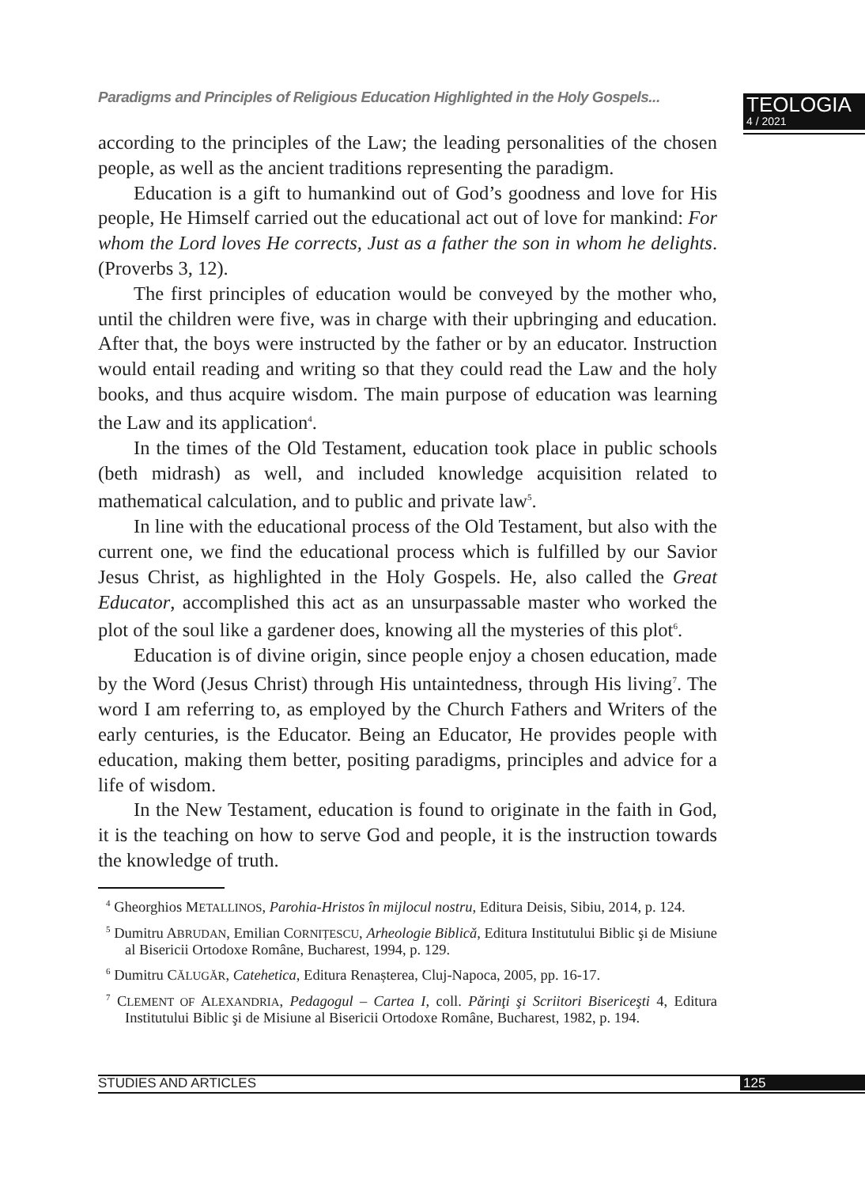Paradigms and Principles of Religious Education Highlighted in the Holy Gospels...
TEOLOGIA
4 / 2021
according to the principles of the Law; the leading personalities of the chosen people, as well as the ancient traditions representing the paradigm.
Education is a gift to humankind out of God’s goodness and love for His people, He Himself carried out the educational act out of love for mankind: For whom the Lord loves He corrects, Just as a father the son in whom he delights. (Proverbs 3, 12).
The first principles of education would be conveyed by the mother who, until the children were five, was in charge with their upbringing and education. After that, the boys were instructed by the father or by an educator. Instruction would entail reading and writing so that they could read the Law and the holy books, and thus acquire wisdom. The main purpose of education was learning the Law and its application<sup>4</sup>.
In the times of the Old Testament, education took place in public schools (beth midrash) as well, and included knowledge acquisition related to mathematical calculation, and to public and private law<sup>5</sup>.
In line with the educational process of the Old Testament, but also with the current one, we find the educational process which is fulfilled by our Savior Jesus Christ, as highlighted in the Holy Gospels. He, also called the Great Educator, accomplished this act as an unsurpassable master who worked the plot of the soul like a gardener does, knowing all the mysteries of this plot<sup>6</sup>.
Education is of divine origin, since people enjoy a chosen education, made by the Word (Jesus Christ) through His untaintedness, through His living<sup>7</sup>. The word I am referring to, as employed by the Church Fathers and Writers of the early centuries, is the Educator. Being an Educator, He provides people with education, making them better, positing paradigms, principles and advice for a life of wisdom.
In the New Testament, education is found to originate in the faith in God, it is the teaching on how to serve God and people, it is the instruction towards the knowledge of truth.
<sup>4</sup> Gheorghios METALLINOS, Parohia-Hristos în mijlocul nostru, Editura Deisis, Sibiu, 2014, p. 124.
<sup>5</sup> Dumitru ABRUDAN, Emilian CORNIȚESCU, Arheologie Biblică, Editura Institutului Biblic şi de Misiune al Bisericii Ortodoxe Române, Bucharest, 1994, p. 129.
<sup>6</sup> Dumitru CĂLUGĂR, Catehetica, Editura Renașterea, Cluj-Napoca, 2005, pp. 16-17.
<sup>7</sup> CLEMENT OF ALEXANDRIA, Pedagogul – Cartea I, coll. Părinţi şi Scriitori Bisericeşti 4, Editura Institutului Biblic şi de Misiune al Bisericii Ortodoxe Române, Bucharest, 1982, p. 194.
STUDIES AND ARTICLES 125